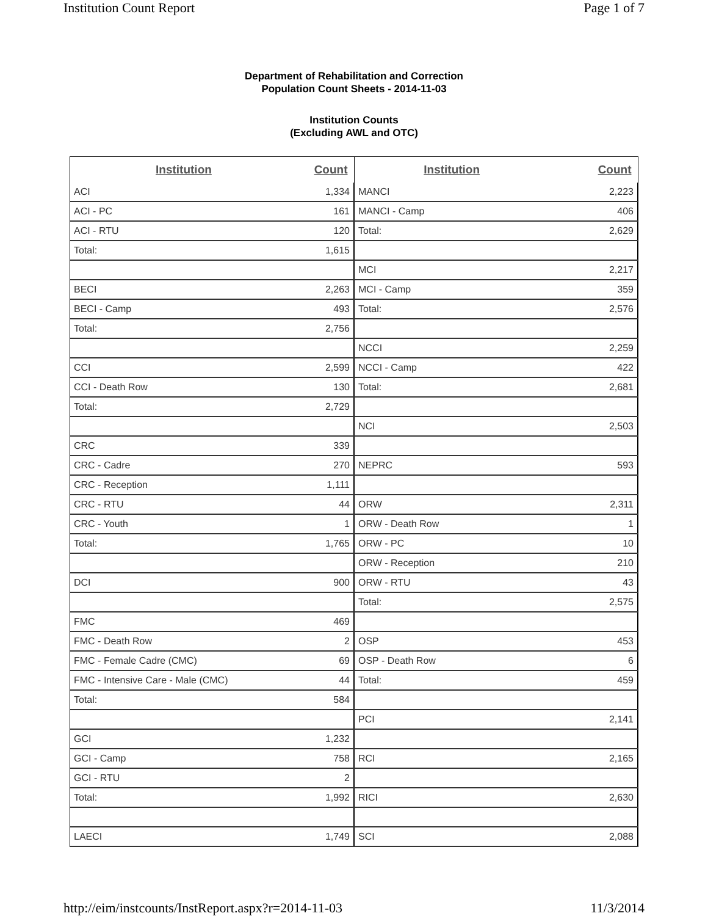Institution Count Report Page 1 of 7
Department of Rehabilitation and Correction
Population Count Sheets - 2014-11-03
Institution Counts
(Excluding AWL and OTC)
| Institution | Count |
| --- | --- |
| ACI | 1,334 |
| ACI - PC | 161 |
| ACI - RTU | 120 |
| Total: | 1,615 |
| BECI | 2,263 |
| BECI - Camp | 493 |
| Total: | 2,756 |
| CCI | 2,599 |
| CCI - Death Row | 130 |
| Total: | 2,729 |
| CRC | 339 |
| CRC - Cadre | 270 |
| CRC - Reception | 1,111 |
| CRC - RTU | 44 |
| CRC - Youth | 1 |
| Total: | 1,765 |
| DCI | 900 |
| FMC | 469 |
| FMC - Death Row | 2 |
| FMC - Female Cadre (CMC) | 69 |
| FMC - Intensive Care - Male (CMC) | 44 |
| Total: | 584 |
| GCI | 1,232 |
| GCI - Camp | 758 |
| GCI - RTU | 2 |
| Total: | 1,992 |
| LAECI | 1,749 |
| Institution | Count |
| --- | --- |
| MANCI | 2,223 |
| MANCI - Camp | 406 |
| Total: | 2,629 |
| MCI | 2,217 |
| MCI - Camp | 359 |
| Total: | 2,576 |
| NCCI | 2,259 |
| NCCI - Camp | 422 |
| Total: | 2,681 |
| NCI | 2,503 |
| NEPRC | 593 |
| ORW | 2,311 |
| ORW - Death Row | 1 |
| ORW - PC | 10 |
| ORW - Reception | 210 |
| ORW - RTU | 43 |
| Total: | 2,575 |
| OSP | 453 |
| OSP - Death Row | 6 |
| Total: | 459 |
| PCI | 2,141 |
| RCI | 2,165 |
| RICI | 2,630 |
| SCI | 2,088 |
http://eim/instcounts/InstReport.aspx?r=2014-11-03 11/3/2014